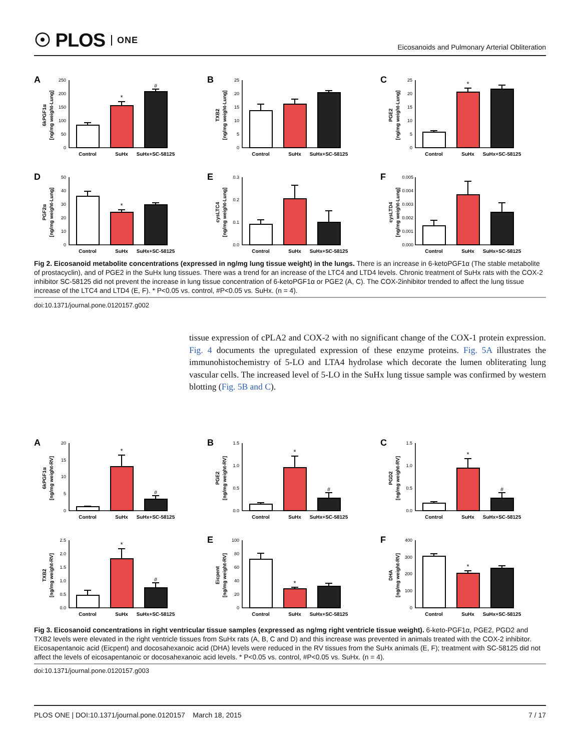☉ PLOS ONE
Eicosanoids and Pulmonary Arterial Obliteration
A
6kPGF1α
[ng/mg weight-Lung]
0
50
100
150
200
250
*
#
Control
SuHx
SuHx+SC-58125
B
TXB2
[ng/mg weight-Lung]
0
5
10
15
20
25
Control
SuHx
SuHx+SC-58125
C
PGE2
[ng/mg weight-Lung]
0
5
10
15
20
25
*
Control
SuHx
SuHx+SC-58125
D
PGF2α
[ng/mg weight-Lung]
0
10
20
30
40
50
*
Control
SuHx
SuHx+SC-58125
E
cysLTC4
[ng/mg weight-Lung]
0.0
0.1
0.2
0.3
Control
SuHx
SuHx+SC-58125
F
cysLTD4
[ng/mg weight-Lung]
0.000
0.001
0.002
0.003
0.004
0.005
Control
SuHx
SuHx+SC-58125
Fig 2. Eicosanoid metabolite concentrations (expressed in ng/mg lung tissue weight) in the lungs. There is an increase in 6-ketoPGF1α (The stable metabolite of prostacyclin), and of PGE2 in the SuHx lung tissues. There was a trend for an increase of the LTC4 and LTD4 levels. Chronic treatment of SuHx rats with the COX-2 inhibitor SC-58125 did not prevent the increase in lung tissue concentration of 6-ketoPGF1α or PGE2 (A, C). The COX-2inhibitor trended to affect the lung tissue increase of the LTC4 and LTD4 (E, F). * P<0.05 vs. control, #P<0.05 vs. SuHx. (n = 4).
doi:10.1371/journal.pone.0120157.g002
tissue expression of cPLA2 and COX-2 with no significant change of the COX-1 protein expression. Fig. 4 documents the upregulated expression of these enzyme proteins. Fig. 5A illustrates the immunohistochemistry of 5-LO and LTA4 hydrolase which decorate the lumen obliterating lung vascular cells. The increased level of 5-LO in the SuHx lung tissue sample was confirmed by western blotting (Fig. 5B and C).
A
6kPGF1α
[ng/mg weight-RV]
0
5
10
15
20
*
#
Control
SuHx
SuHx+SC-58125
B
PGE2
[ng/mg weight-RV]
0.0
0.5
1.0
1.5
*
#
Control
SuHx
SuHx+SC-58125
C
PGD2
[ng/mg weight-RV]
0.0
0.5
1.0
1.5
*
#
Control
SuHx
SuHx+SC-58125
TXB2
[ng/mg weight-RV]
0.0
0.5
1.0
1.5
2.0
2.5
*
#
Control
SuHx
SuHx+SC-58125
E
Eicpent
[ng/mg weight-RV]
0
20
40
60
80
100
*
Control
SuHx
SuHx+SC-58125
F
DHA
[ng/mg weight-RV]
0
100
200
300
400
*
Control
SuHx
SuHx+SC-58125
Fig 3. Eicosanoid concentrations in right ventricular tissue samples (expressed as ng/mg right ventricle tissue weight). 6-keto-PGF1α, PGE2, PGD2 and TXB2 levels were elevated in the right ventricle tissues from SuHx rats (A, B, C and D) and this increase was prevented in animals treated with the COX-2 inhibitor. Eicosapentanoic acid (Eicpent) and docosahexanoic acid (DHA) levels were reduced in the RV tissues from the SuHx animals (E, F); treatment with SC-58125 did not affect the levels of eicosapentanoic or docosahexanoic acid levels. * P<0.05 vs. control, #P<0.05 vs. SuHx. (n = 4).
doi:10.1371/journal.pone.0120157.g003
PLOS ONE | DOI:10.1371/journal.pone.0120157 March 18, 2015 7 / 17